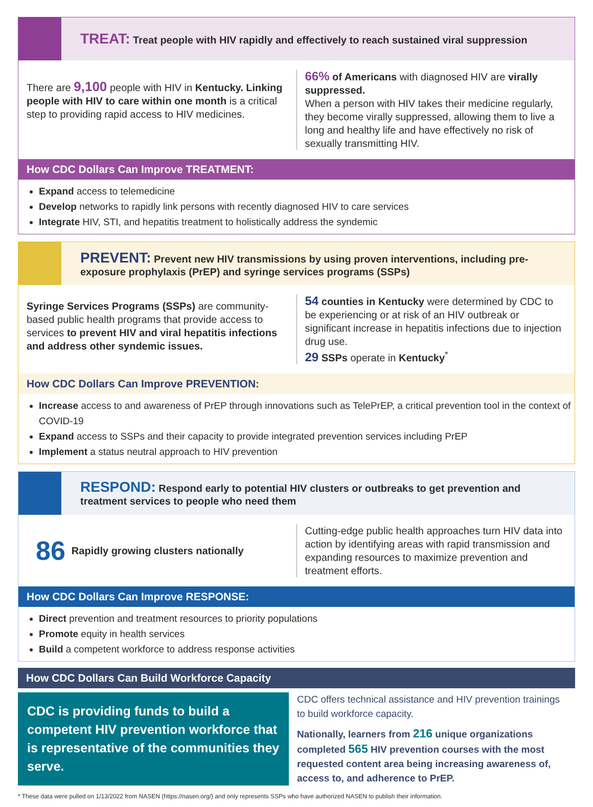TREAT: Treat people with HIV rapidly and effectively to reach sustained viral suppression
There are 9,100 people with HIV in Kentucky. Linking people with HIV to care within one month is a critical step to providing rapid access to HIV medicines.
66% of Americans with diagnosed HIV are virally suppressed.
When a person with HIV takes their medicine regularly, they become virally suppressed, allowing them to live a long and healthy life and have effectively no risk of sexually transmitting HIV.
How CDC Dollars Can Improve TREATMENT:
Expand access to telemedicine
Develop networks to rapidly link persons with recently diagnosed HIV to care services
Integrate HIV, STI, and hepatitis treatment to holistically address the syndemic
PREVENT: Prevent new HIV transmissions by using proven interventions, including pre-exposure prophylaxis (PrEP) and syringe services programs (SSPs)
Syringe Services Programs (SSPs) are community-based public health programs that provide access to services to prevent HIV and viral hepatitis infections and address other syndemic issues.
54 counties in Kentucky were determined by CDC to be experiencing or at risk of an HIV outbreak or significant increase in hepatitis infections due to injection drug use.
29 SSPs operate in Kentucky<sup>*</sup>
How CDC Dollars Can Improve PREVENTION:
Increase access to and awareness of PrEP through innovations such as TelePrEP, a critical prevention tool in the context of COVID-19
Expand access to SSPs and their capacity to provide integrated prevention services including PrEP
Implement a status neutral approach to HIV prevention
RESPOND: Respond early to potential HIV clusters or outbreaks to get prevention and treatment services to people who need them
86 Rapidly growing clusters nationally
Cutting-edge public health approaches turn HIV data into action by identifying areas with rapid transmission and expanding resources to maximize prevention and treatment efforts.
How CDC Dollars Can Improve RESPONSE:
Direct prevention and treatment resources to priority populations
Promote equity in health services
Build a competent workforce to address response activities
How CDC Dollars Can Build Workforce Capacity
CDC is providing funds to build a competent HIV prevention workforce that is representative of the communities they serve.
CDC offers technical assistance and HIV prevention trainings to build workforce capacity.
Nationally, learners from 216 unique organizations completed 565 HIV prevention courses with the most requested content area being increasing awareness of, access to, and adherence to PrEP.
* These data were pulled on 1/13/2022 from NASEN (https://nasen.org/) and only represents SSPs who have authorized NASEN to publish their information.